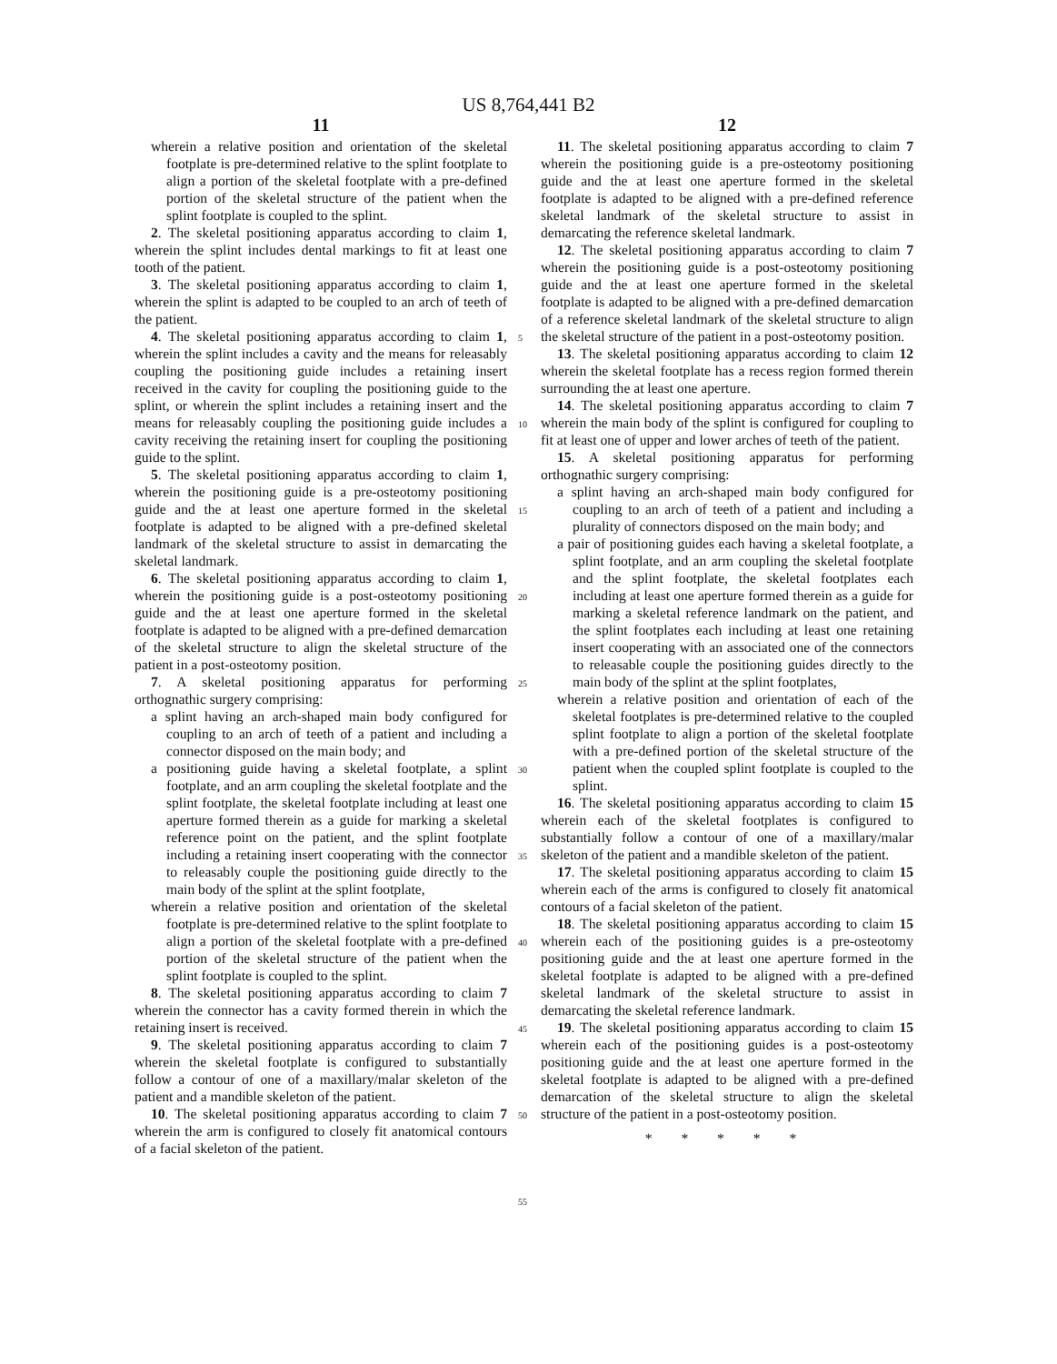US 8,764,441 B2
11
wherein a relative position and orientation of the skeletal footplate is pre-determined relative to the splint footplate to align a portion of the skeletal footplate with a pre-defined portion of the skeletal structure of the patient when the splint footplate is coupled to the splint.
2. The skeletal positioning apparatus according to claim 1, wherein the splint includes dental markings to fit at least one tooth of the patient.
3. The skeletal positioning apparatus according to claim 1, wherein the splint is adapted to be coupled to an arch of teeth of the patient.
4. The skeletal positioning apparatus according to claim 1, wherein the splint includes a cavity and the means for releasably coupling the positioning guide includes a retaining insert received in the cavity for coupling the positioning guide to the splint, or wherein the splint includes a retaining insert and the means for releasably coupling the positioning guide includes a cavity receiving the retaining insert for coupling the positioning guide to the splint.
5. The skeletal positioning apparatus according to claim 1, wherein the positioning guide is a pre-osteotomy positioning guide and the at least one aperture formed in the skeletal footplate is adapted to be aligned with a pre-defined skeletal landmark of the skeletal structure to assist in demarcating the skeletal landmark.
6. The skeletal positioning apparatus according to claim 1, wherein the positioning guide is a post-osteotomy positioning guide and the at least one aperture formed in the skeletal footplate is adapted to be aligned with a pre-defined demarcation of the skeletal structure to align the skeletal structure of the patient in a post-osteotomy position.
7. A skeletal positioning apparatus for performing orthognathic surgery comprising:
a splint having an arch-shaped main body configured for coupling to an arch of teeth of a patient and including a connector disposed on the main body; and
a positioning guide having a skeletal footplate, a splint footplate, and an arm coupling the skeletal footplate and the splint footplate, the skeletal footplate including at least one aperture formed therein as a guide for marking a skeletal reference point on the patient, and the splint footplate including a retaining insert cooperating with the connector to releasably couple the positioning guide directly to the main body of the splint at the splint footplate,
wherein a relative position and orientation of the skeletal footplate is pre-determined relative to the splint footplate to align a portion of the skeletal footplate with a pre-defined portion of the skeletal structure of the patient when the splint footplate is coupled to the splint.
8. The skeletal positioning apparatus according to claim 7 wherein the connector has a cavity formed therein in which the retaining insert is received.
9. The skeletal positioning apparatus according to claim 7 wherein the skeletal footplate is configured to substantially follow a contour of one of a maxillary/malar skeleton of the patient and a mandible skeleton of the patient.
10. The skeletal positioning apparatus according to claim 7 wherein the arm is configured to closely fit anatomical contours of a facial skeleton of the patient.
5
10
15
20
25
30
35
40
45
50
55
12
11. The skeletal positioning apparatus according to claim 7 wherein the positioning guide is a pre-osteotomy positioning guide and the at least one aperture formed in the skeletal footplate is adapted to be aligned with a pre-defined reference skeletal landmark of the skeletal structure to assist in demarcating the reference skeletal landmark.
12. The skeletal positioning apparatus according to claim 7 wherein the positioning guide is a post-osteotomy positioning guide and the at least one aperture formed in the skeletal footplate is adapted to be aligned with a pre-defined demarcation of a reference skeletal landmark of the skeletal structure to align the skeletal structure of the patient in a post-osteotomy position.
13. The skeletal positioning apparatus according to claim 12 wherein the skeletal footplate has a recess region formed therein surrounding the at least one aperture.
14. The skeletal positioning apparatus according to claim 7 wherein the main body of the splint is configured for coupling to fit at least one of upper and lower arches of teeth of the patient.
15. A skeletal positioning apparatus for performing orthognathic surgery comprising:
a splint having an arch-shaped main body configured for coupling to an arch of teeth of a patient and including a plurality of connectors disposed on the main body; and
a pair of positioning guides each having a skeletal footplate, a splint footplate, and an arm coupling the skeletal footplate and the splint footplate, the skeletal footplates each including at least one aperture formed therein as a guide for marking a skeletal reference landmark on the patient, and the splint footplates each including at least one retaining insert cooperating with an associated one of the connectors to releasable couple the positioning guides directly to the main body of the splint at the splint footplates,
wherein a relative position and orientation of each of the skeletal footplates is pre-determined relative to the coupled splint footplate to align a portion of the skeletal footplate with a pre-defined portion of the skeletal structure of the patient when the coupled splint footplate is coupled to the splint.
16. The skeletal positioning apparatus according to claim 15 wherein each of the skeletal footplates is configured to substantially follow a contour of one of a maxillary/malar skeleton of the patient and a mandible skeleton of the patient.
17. The skeletal positioning apparatus according to claim 15 wherein each of the arms is configured to closely fit anatomical contours of a facial skeleton of the patient.
18. The skeletal positioning apparatus according to claim 15 wherein each of the positioning guides is a pre-osteotomy positioning guide and the at least one aperture formed in the skeletal footplate is adapted to be aligned with a pre-defined skeletal landmark of the skeletal structure to assist in demarcating the skeletal reference landmark.
19. The skeletal positioning apparatus according to claim 15 wherein each of the positioning guides is a post-osteotomy positioning guide and the at least one aperture formed in the skeletal footplate is adapted to be aligned with a pre-defined demarcation of the skeletal structure to align the skeletal structure of the patient in a post-osteotomy position.
* * * * *